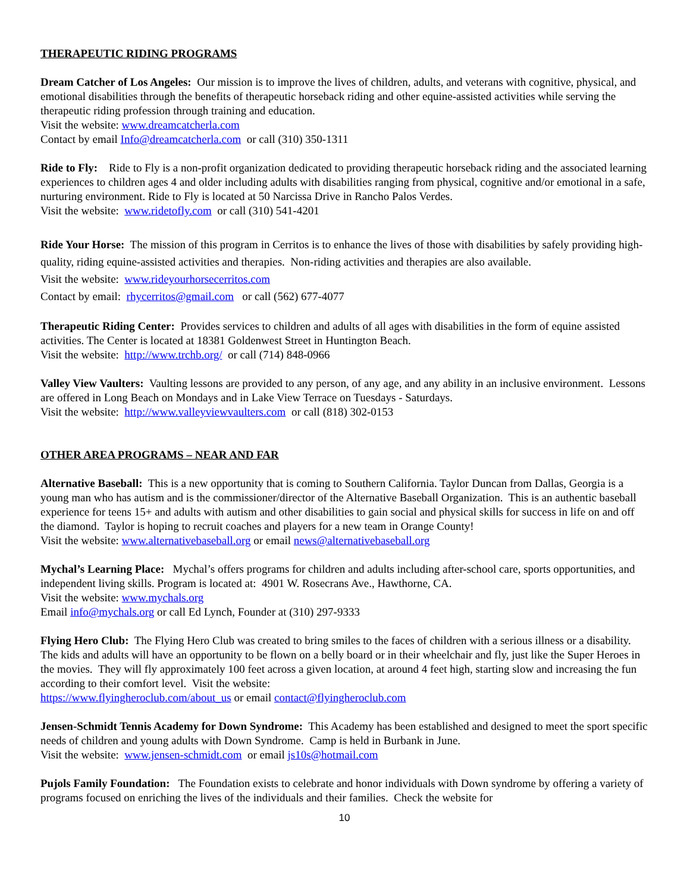THERAPEUTIC RIDING PROGRAMS
Dream Catcher of Los Angeles: Our mission is to improve the lives of children, adults, and veterans with cognitive, physical, and emotional disabilities through the benefits of therapeutic horseback riding and other equine-assisted activities while serving the therapeutic riding profession through training and education.
Visit the website: www.dreamcatcherla.com
Contact by email Info@dreamcatcherla.com or call (310) 350-1311
Ride to Fly: Ride to Fly is a non-profit organization dedicated to providing therapeutic horseback riding and the associated learning experiences to children ages 4 and older including adults with disabilities ranging from physical, cognitive and/or emotional in a safe, nurturing environment. Ride to Fly is located at 50 Narcissa Drive in Rancho Palos Verdes.
Visit the website: www.ridetofly.com or call (310) 541-4201
Ride Your Horse: The mission of this program in Cerritos is to enhance the lives of those with disabilities by safely providing high-quality, riding equine-assisted activities and therapies. Non-riding activities and therapies are also available.
Visit the website: www.rideyourhorsecerritos.com
Contact by email: rhycerritos@gmail.com or call (562) 677-4077
Therapeutic Riding Center: Provides services to children and adults of all ages with disabilities in the form of equine assisted activities. The Center is located at 18381 Goldenwest Street in Huntington Beach.
Visit the website: http://www.trchb.org/ or call (714) 848-0966
Valley View Vaulters: Vaulting lessons are provided to any person, of any age, and any ability in an inclusive environment. Lessons are offered in Long Beach on Mondays and in Lake View Terrace on Tuesdays - Saturdays.
Visit the website: http://www.valleyviewvaulters.com or call (818) 302-0153
OTHER AREA PROGRAMS – NEAR AND FAR
Alternative Baseball: This is a new opportunity that is coming to Southern California. Taylor Duncan from Dallas, Georgia is a young man who has autism and is the commissioner/director of the Alternative Baseball Organization. This is an authentic baseball experience for teens 15+ and adults with autism and other disabilities to gain social and physical skills for success in life on and off the diamond. Taylor is hoping to recruit coaches and players for a new team in Orange County!
Visit the website: www.alternativebaseball.org or email news@alternativebaseball.org
Mychal’s Learning Place: Mychal’s offers programs for children and adults including after-school care, sports opportunities, and independent living skills. Program is located at: 4901 W. Rosecrans Ave., Hawthorne, CA.
Visit the website: www.mychals.org
Email info@mychals.org or call Ed Lynch, Founder at (310) 297-9333
Flying Hero Club: The Flying Hero Club was created to bring smiles to the faces of children with a serious illness or a disability. The kids and adults will have an opportunity to be flown on a belly board or in their wheelchair and fly, just like the Super Heroes in the movies. They will fly approximately 100 feet across a given location, at around 4 feet high, starting slow and increasing the fun according to their comfort level. Visit the website:
https://www.flyingheroclub.com/about_us or email contact@flyingheroclub.com
Jensen-Schmidt Tennis Academy for Down Syndrome: This Academy has been established and designed to meet the sport specific needs of children and young adults with Down Syndrome. Camp is held in Burbank in June.
Visit the website: www.jensen-schmidt.com or email js10s@hotmail.com
Pujols Family Foundation: The Foundation exists to celebrate and honor individuals with Down syndrome by offering a variety of programs focused on enriching the lives of the individuals and their families. Check the website for
10